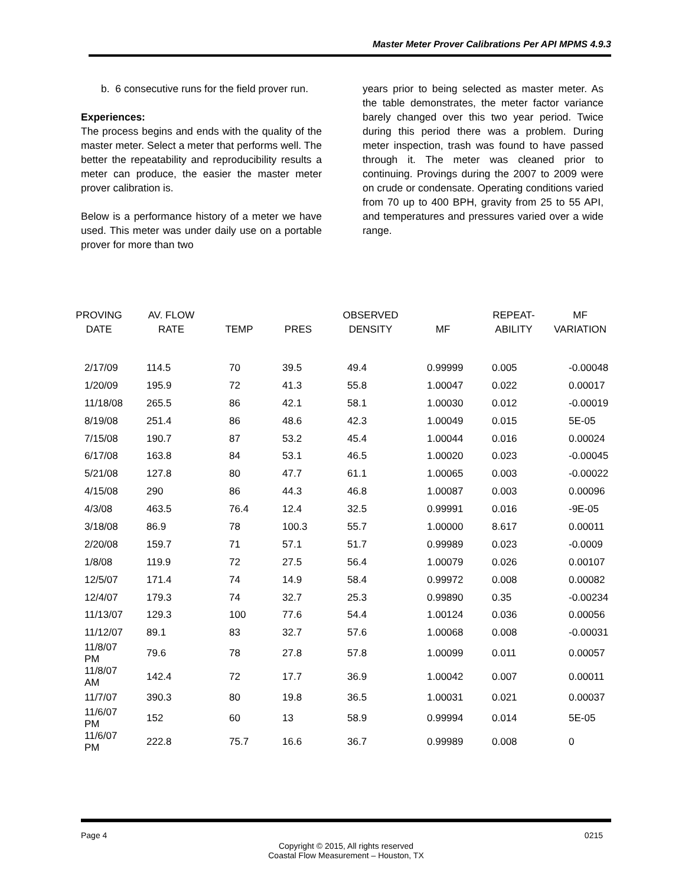Master Meter Prover Calibrations Per API MPMS 4.9.3
b. 6 consecutive runs for the field prover run.
Experiences:
The process begins and ends with the quality of the master meter. Select a meter that performs well. The better the repeatability and reproducibility results a meter can produce, the easier the master meter prover calibration is.
Below is a performance history of a meter we have used. This meter was under daily use on a portable prover for more than two
years prior to being selected as master meter. As the table demonstrates, the meter factor variance barely changed over this two year period. Twice during this period there was a problem. During meter inspection, trash was found to have passed through it. The meter was cleaned prior to continuing. Provings during the 2007 to 2009 were on crude or condensate. Operating conditions varied from 70 up to 400 BPH, gravity from 25 to 55 API, and temperatures and pressures varied over a wide range.
| PROVING DATE | AV. FLOW RATE | TEMP | PRES | OBSERVED DENSITY | MF | REPEAT- ABILITY | MF VARIATION |
| --- | --- | --- | --- | --- | --- | --- | --- |
| 2/17/09 | 114.5 | 70 | 39.5 | 49.4 | 0.99999 | 0.005 | -0.00048 |
| 1/20/09 | 195.9 | 72 | 41.3 | 55.8 | 1.00047 | 0.022 | 0.00017 |
| 11/18/08 | 265.5 | 86 | 42.1 | 58.1 | 1.00030 | 0.012 | -0.00019 |
| 8/19/08 | 251.4 | 86 | 48.6 | 42.3 | 1.00049 | 0.015 | 5E-05 |
| 7/15/08 | 190.7 | 87 | 53.2 | 45.4 | 1.00044 | 0.016 | 0.00024 |
| 6/17/08 | 163.8 | 84 | 53.1 | 46.5 | 1.00020 | 0.023 | -0.00045 |
| 5/21/08 | 127.8 | 80 | 47.7 | 61.1 | 1.00065 | 0.003 | -0.00022 |
| 4/15/08 | 290 | 86 | 44.3 | 46.8 | 1.00087 | 0.003 | 0.00096 |
| 4/3/08 | 463.5 | 76.4 | 12.4 | 32.5 | 0.99991 | 0.016 | -9E-05 |
| 3/18/08 | 86.9 | 78 | 100.3 | 55.7 | 1.00000 | 8.617 | 0.00011 |
| 2/20/08 | 159.7 | 71 | 57.1 | 51.7 | 0.99989 | 0.023 | -0.0009 |
| 1/8/08 | 119.9 | 72 | 27.5 | 56.4 | 1.00079 | 0.026 | 0.00107 |
| 12/5/07 | 171.4 | 74 | 14.9 | 58.4 | 0.99972 | 0.008 | 0.00082 |
| 12/4/07 | 179.3 | 74 | 32.7 | 25.3 | 0.99890 | 0.35 | -0.00234 |
| 11/13/07 | 129.3 | 100 | 77.6 | 54.4 | 1.00124 | 0.036 | 0.00056 |
| 11/12/07 | 89.1 | 83 | 32.7 | 57.6 | 1.00068 | 0.008 | -0.00031 |
| 11/8/07 PM | 79.6 | 78 | 27.8 | 57.8 | 1.00099 | 0.011 | 0.00057 |
| 11/8/07 AM | 142.4 | 72 | 17.7 | 36.9 | 1.00042 | 0.007 | 0.00011 |
| 11/7/07 | 390.3 | 80 | 19.8 | 36.5 | 1.00031 | 0.021 | 0.00037 |
| 11/6/07 PM | 152 | 60 | 13 | 58.9 | 0.99994 | 0.014 | 5E-05 |
| 11/6/07 PM | 222.8 | 75.7 | 16.6 | 36.7 | 0.99989 | 0.008 | 0 |
Page 4 0215
Copyright © 2015, All rights reserved
Coastal Flow Measurement – Houston, TX